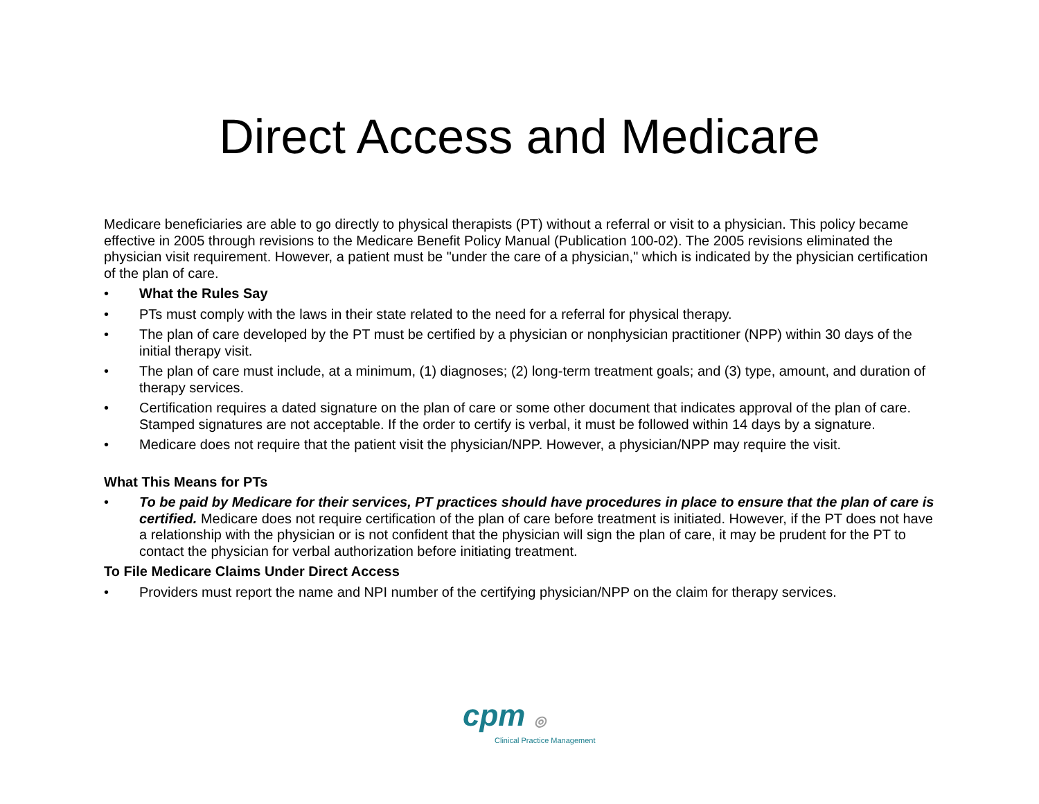Direct Access and Medicare
Medicare beneficiaries are able to go directly to physical therapists (PT) without a referral or visit to a physician. This policy became effective in 2005 through revisions to the Medicare Benefit Policy Manual (Publication 100-02). The 2005 revisions eliminated the physician visit requirement. However, a patient must be "under the care of a physician," which is indicated by the physician certification of the plan of care.
• What the Rules Say
• PTs must comply with the laws in their state related to the need for a referral for physical therapy.
• The plan of care developed by the PT must be certified by a physician or nonphysician practitioner (NPP) within 30 days of the initial therapy visit.
• The plan of care must include, at a minimum, (1) diagnoses; (2) long-term treatment goals; and (3) type, amount, and duration of therapy services.
• Certification requires a dated signature on the plan of care or some other document that indicates approval of the plan of care. Stamped signatures are not acceptable. If the order to certify is verbal, it must be followed within 14 days by a signature.
• Medicare does not require that the patient visit the physician/NPP. However, a physician/NPP may require the visit.
What This Means for PTs
• To be paid by Medicare for their services, PT practices should have procedures in place to ensure that the plan of care is certified. Medicare does not require certification of the plan of care before treatment is initiated. However, if the PT does not have a relationship with the physician or is not confident that the physician will sign the plan of care, it may be prudent for the PT to contact the physician for verbal authorization before initiating treatment.
To File Medicare Claims Under Direct Access
• Providers must report the name and NPI number of the certifying physician/NPP on the claim for therapy services.
cpm ◎
Clinical Practice Management